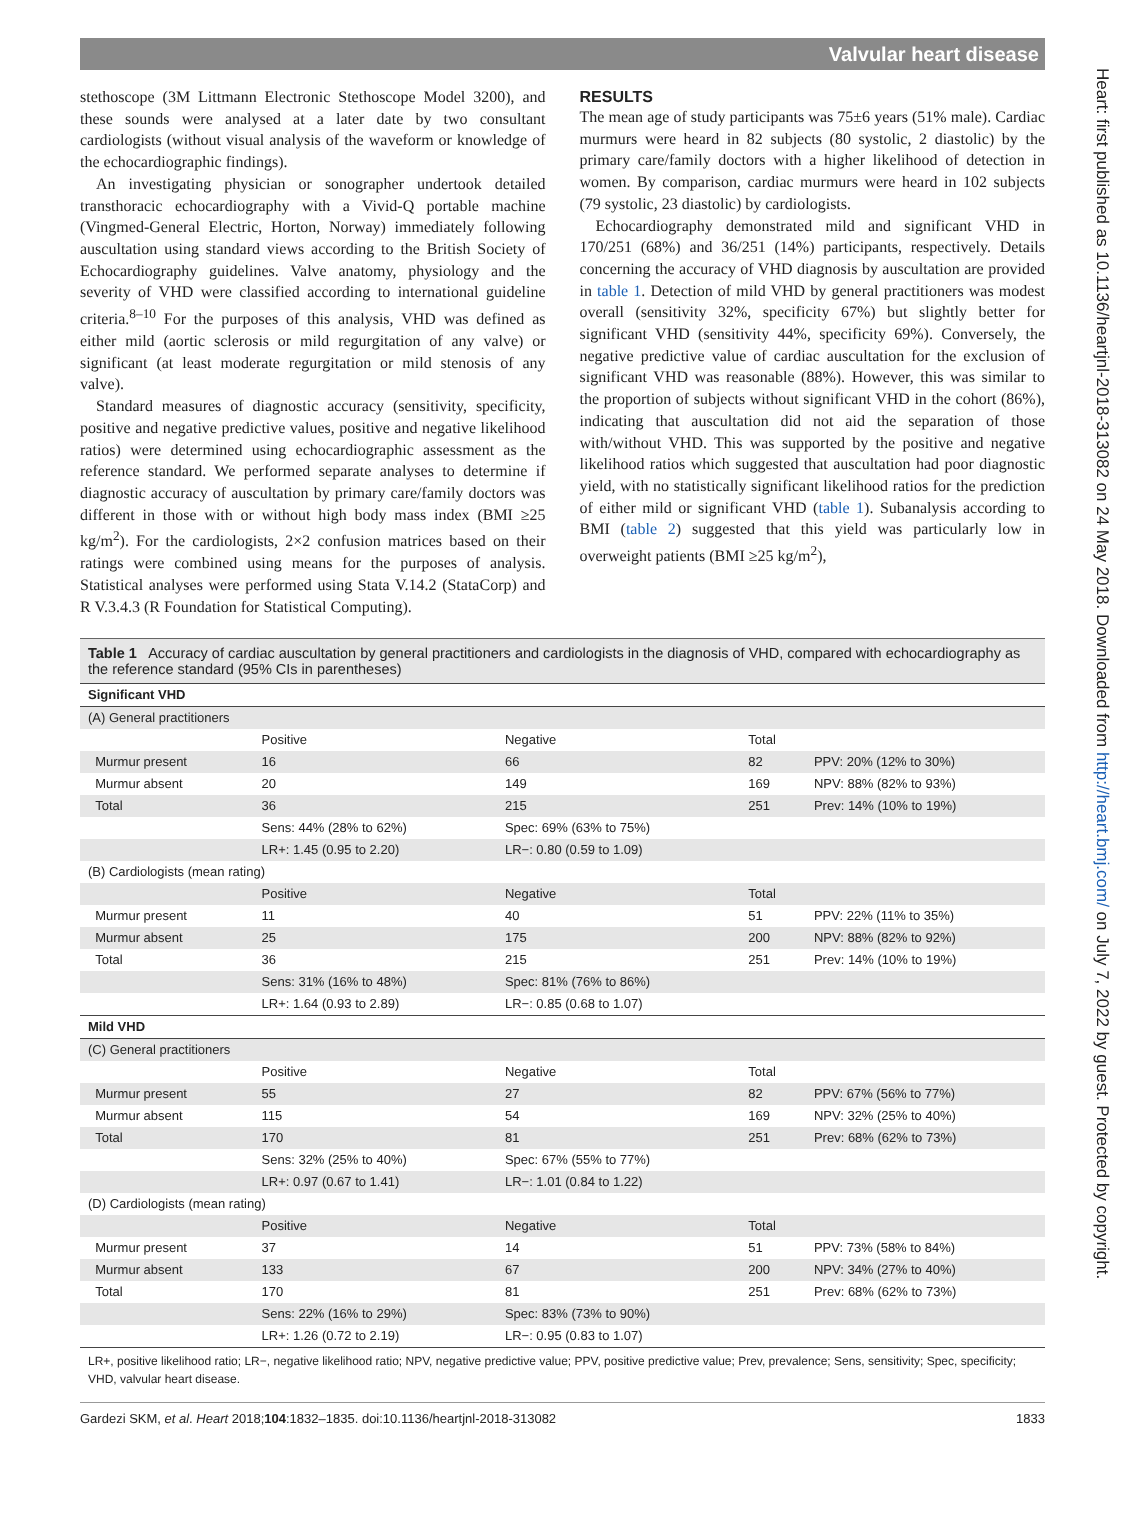Valvular heart disease
stethoscope (3M Littmann Electronic Stethoscope Model 3200), and these sounds were analysed at a later date by two consultant cardiologists (without visual analysis of the waveform or knowledge of the echocardiographic findings).
An investigating physician or sonographer undertook detailed transthoracic echocardiography with a Vivid-Q portable machine (Vingmed-General Electric, Horton, Norway) immediately following auscultation using standard views according to the British Society of Echocardiography guidelines. Valve anatomy, physiology and the severity of VHD were classified according to international guideline criteria.<sup>8–10</sup> For the purposes of this analysis, VHD was defined as either mild (aortic sclerosis or mild regurgitation of any valve) or significant (at least moderate regurgitation or mild stenosis of any valve).
Standard measures of diagnostic accuracy (sensitivity, specificity, positive and negative predictive values, positive and negative likelihood ratios) were determined using echocardiographic assessment as the reference standard. We performed separate analyses to determine if diagnostic accuracy of auscultation by primary care/family doctors was different in those with or without high body mass index (BMI ≥25 kg/m<sup>2</sup>). For the cardiologists, 2×2 confusion matrices based on their ratings were combined using means for the purposes of analysis. Statistical analyses were performed using Stata V.14.2 (StataCorp) and R V.3.4.3 (R Foundation for Statistical Computing).
RESULTS
The mean age of study participants was 75±6 years (51% male). Cardiac murmurs were heard in 82 subjects (80 systolic, 2 diastolic) by the primary care/family doctors with a higher likelihood of detection in women. By comparison, cardiac murmurs were heard in 102 subjects (79 systolic, 23 diastolic) by cardiologists.
Echocardiography demonstrated mild and significant VHD in 170/251 (68%) and 36/251 (14%) participants, respectively. Details concerning the accuracy of VHD diagnosis by auscultation are provided in table 1. Detection of mild VHD by general practitioners was modest overall (sensitivity 32%, specificity 67%) but slightly better for significant VHD (sensitivity 44%, specificity 69%). Conversely, the negative predictive value of cardiac auscultation for the exclusion of significant VHD was reasonable (88%). However, this was similar to the proportion of subjects without significant VHD in the cohort (86%), indicating that auscultation did not aid the separation of those with/without VHD. This was supported by the positive and negative likelihood ratios which suggested that auscultation had poor diagnostic yield, with no statistically significant likelihood ratios for the prediction of either mild or significant VHD (table 1). Subanalysis according to BMI (table 2) suggested that this yield was particularly low in overweight patients (BMI ≥25 kg/m<sup>2</sup>),
Table 1 Accuracy of cardiac auscultation by general practitioners and cardiologists in the diagnosis of VHD, compared with echocardiography as the reference standard (95% CIs in parentheses)
| Significant VHD | | | | |
| --- | --- | --- | --- | --- |
| (A) General practitioners | | | | |
| | Positive | Negative | Total | |
| Murmur present | 16 | 66 | 82 | PPV: 20% (12% to 30%) |
| Murmur absent | 20 | 149 | 169 | NPV: 88% (82% to 93%) |
| Total | 36 | 215 | 251 | Prev: 14% (10% to 19%) |
| | Sens: 44% (28% to 62%) | Spec: 69% (63% to 75%) | | |
| | LR+: 1.45 (0.95 to 2.20) | LR−: 0.80 (0.59 to 1.09) | | |
| (B) Cardiologists (mean rating) | | | | |
| | Positive | Negative | Total | |
| Murmur present | 11 | 40 | 51 | PPV: 22% (11% to 35%) |
| Murmur absent | 25 | 175 | 200 | NPV: 88% (82% to 92%) |
| Total | 36 | 215 | 251 | Prev: 14% (10% to 19%) |
| | Sens: 31% (16% to 48%) | Spec: 81% (76% to 86%) | | |
| | LR+: 1.64 (0.93 to 2.89) | LR−: 0.85 (0.68 to 1.07) | | |
| Mild VHD | | | | |
| (C) General practitioners | | | | |
| | Positive | Negative | Total | |
| Murmur present | 55 | 27 | 82 | PPV: 67% (56% to 77%) |
| Murmur absent | 115 | 54 | 169 | NPV: 32% (25% to 40%) |
| Total | 170 | 81 | 251 | Prev: 68% (62% to 73%) |
| | Sens: 32% (25% to 40%) | Spec: 67% (55% to 77%) | | |
| | LR+: 0.97 (0.67 to 1.41) | LR−: 1.01 (0.84 to 1.22) | | |
| (D) Cardiologists (mean rating) | | | | |
| | Positive | Negative | Total | |
| Murmur present | 37 | 14 | 51 | PPV: 73% (58% to 84%) |
| Murmur absent | 133 | 67 | 200 | NPV: 34% (27% to 40%) |
| Total | 170 | 81 | 251 | Prev: 68% (62% to 73%) |
| | Sens: 22% (16% to 29%) | Spec: 83% (73% to 90%) | | |
| | LR+: 1.26 (0.72 to 2.19) | LR−: 0.95 (0.83 to 1.07) | | |
LR+, positive likelihood ratio; LR−, negative likelihood ratio; NPV, negative predictive value; PPV, positive predictive value; Prev, prevalence; Sens, sensitivity; Spec, specificity; VHD, valvular heart disease.
Gardezi SKM, et al. Heart 2018;104:1832–1835. doi:10.1136/heartjnl-2018-313082 1833
Heart: first published as 10.1136/heartjnl-2018-313082 on 24 May 2018. Downloaded from http://heart.bmj.com/ on July 7, 2022 by guest. Protected by copyright.